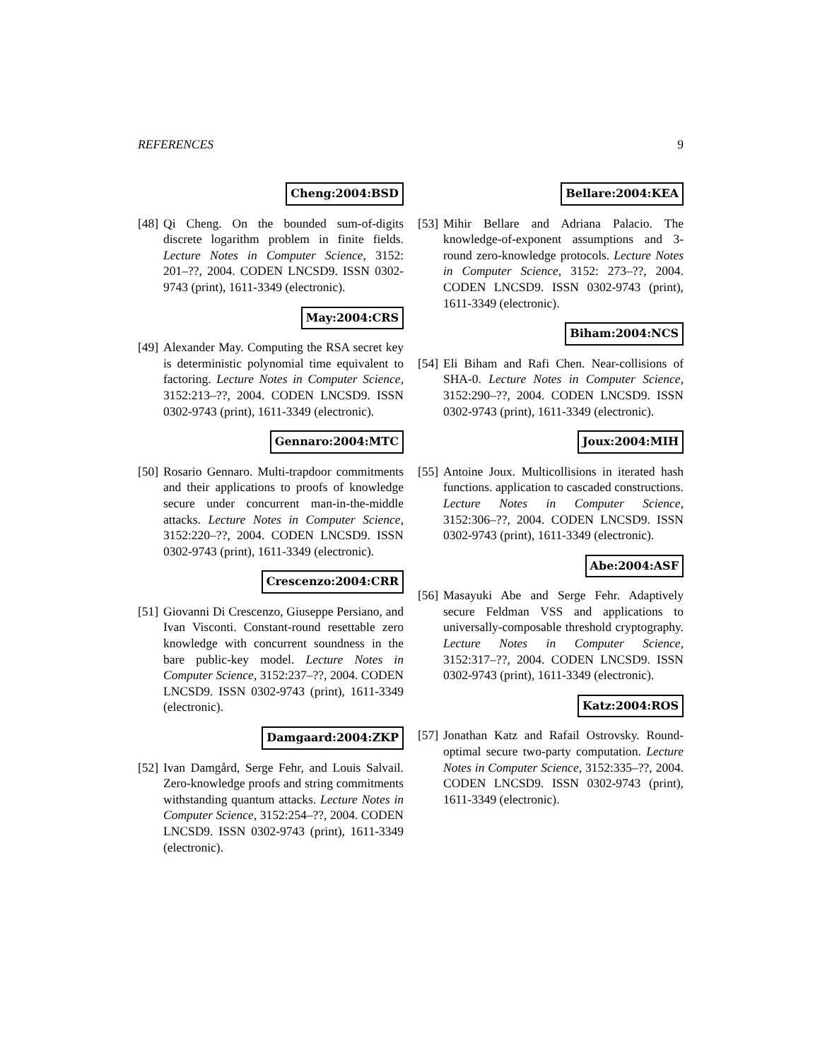REFERENCES 9
Cheng:2004:BSD
[48]
Qi Cheng. On the bounded sum-of-digits discrete logarithm problem in finite fields. Lecture Notes in Computer Science, 3152: 201–??, 2004. CODEN LNCSD9. ISSN 0302-9743 (print), 1611-3349 (electronic).
May:2004:CRS
[49]
Alexander May. Computing the RSA secret key is deterministic polynomial time equivalent to factoring. Lecture Notes in Computer Science, 3152:213–??, 2004. CODEN LNCSD9. ISSN 0302-9743 (print), 1611-3349 (electronic).
Gennaro:2004:MTC
[50]
Rosario Gennaro. Multi-trapdoor commitments and their applications to proofs of knowledge secure under concurrent man-in-the-middle attacks. Lecture Notes in Computer Science, 3152:220–??, 2004. CODEN LNCSD9. ISSN 0302-9743 (print), 1611-3349 (electronic).
Crescenzo:2004:CRR
[51]
Giovanni Di Crescenzo, Giuseppe Persiano, and Ivan Visconti. Constant-round resettable zero knowledge with concurrent soundness in the bare public-key model. Lecture Notes in Computer Science, 3152:237–??, 2004. CODEN LNCSD9. ISSN 0302-9743 (print), 1611-3349 (electronic).
Damgaard:2004:ZKP
[52]
Ivan Damgård, Serge Fehr, and Louis Salvail. Zero-knowledge proofs and string commitments withstanding quantum attacks. Lecture Notes in Computer Science, 3152:254–??, 2004. CODEN LNCSD9. ISSN 0302-9743 (print), 1611-3349 (electronic).
Bellare:2004:KEA
[53]
Mihir Bellare and Adriana Palacio. The knowledge-of-exponent assumptions and 3-round zero-knowledge protocols. Lecture Notes in Computer Science, 3152: 273–??, 2004. CODEN LNCSD9. ISSN 0302-9743 (print), 1611-3349 (electronic).
Biham:2004:NCS
[54]
Eli Biham and Rafi Chen. Near-collisions of SHA-0. Lecture Notes in Computer Science, 3152:290–??, 2004. CODEN LNCSD9. ISSN 0302-9743 (print), 1611-3349 (electronic).
Joux:2004:MIH
[55]
Antoine Joux. Multicollisions in iterated hash functions. application to cascaded constructions. Lecture Notes in Computer Science, 3152:306–??, 2004. CODEN LNCSD9. ISSN 0302-9743 (print), 1611-3349 (electronic).
Abe:2004:ASF
[56]
Masayuki Abe and Serge Fehr. Adaptively secure Feldman VSS and applications to universally-composable threshold cryptography. Lecture Notes in Computer Science, 3152:317–??, 2004. CODEN LNCSD9. ISSN 0302-9743 (print), 1611-3349 (electronic).
Katz:2004:ROS
[57]
Jonathan Katz and Rafail Ostrovsky. Round-optimal secure two-party computation. Lecture Notes in Computer Science, 3152:335–??, 2004. CODEN LNCSD9. ISSN 0302-9743 (print), 1611-3349 (electronic).